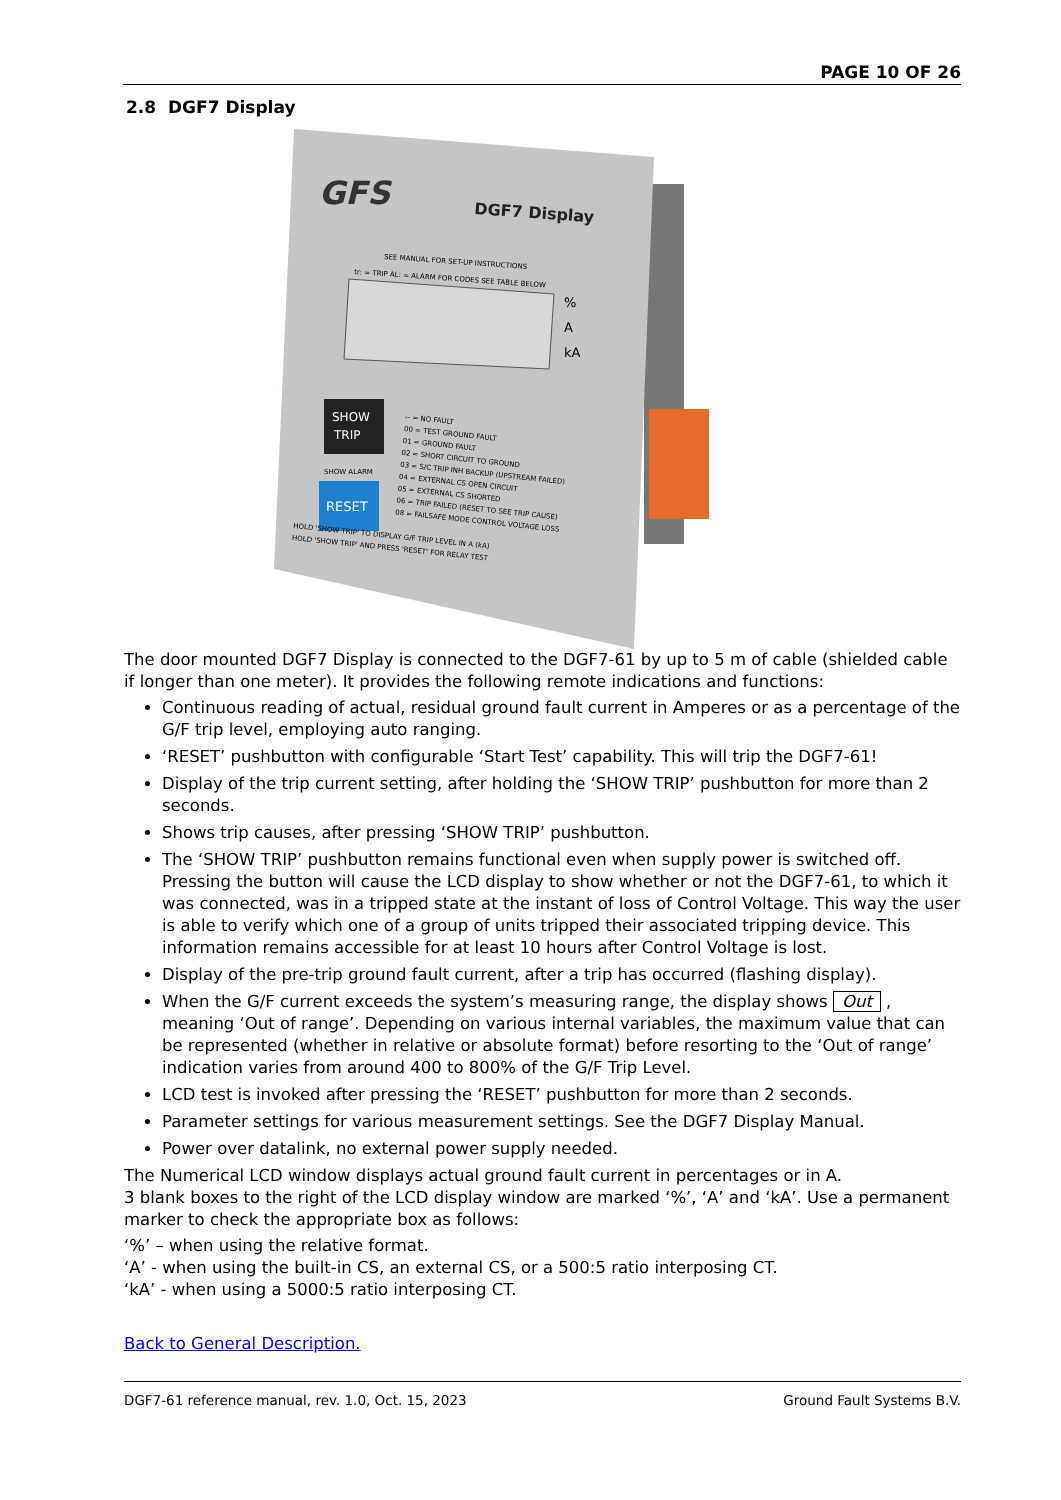PAGE 10 OF 26
2.8 DGF7 Display
GFS
DGF7 Display
SEE MANUAL FOR SET-UP INSTRUCTIONS
tr: = TRIP AL: = ALARM FOR CODES SEE TABLE BELOW
%
A
kA
SHOW
TRIP
SHOW ALARM
RESET
-- = NO FAULT
00 = TEST GROUND FAULT
01 = GROUND FAULT
02 = SHORT CIRCUIT TO GROUND
03 = S/C TRIP INH BACKUP (UPSTREAM FAILED)
04 = EXTERNAL CS OPEN CIRCUIT
05 = EXTERNAL CS SHORTED
06 = TRIP FAILED (RESET TO SEE TRIP CAUSE)
08 = FAILSAFE MODE CONTROL VOLTAGE LOSS
HOLD 'SHOW TRIP' TO DISPLAY G/F TRIP LEVEL IN A (kA)
HOLD 'SHOW TRIP' AND PRESS 'RESET' FOR RELAY TEST
The door mounted DGF7 Display is connected to the DGF7-61 by up to 5 m of cable (shielded cable if longer than one meter). It provides the following remote indications and functions:
Continuous reading of actual, residual ground fault current in Amperes or as a percentage of the G/F trip level, employing auto ranging.
‘RESET’ pushbutton with configurable ‘Start Test’ capability. This will trip the DGF7-61!
Display of the trip current setting, after holding the ‘SHOW TRIP’ pushbutton for more than 2 seconds.
Shows trip causes, after pressing ‘SHOW TRIP’ pushbutton.
The ‘SHOW TRIP’ pushbutton remains functional even when supply power is switched off. Pressing the button will cause the LCD display to show whether or not the DGF7-61, to which it was connected, was in a tripped state at the instant of loss of Control Voltage. This way the user is able to verify which one of a group of units tripped their associated tripping device. This information remains accessible for at least 10 hours after Control Voltage is lost.
Display of the pre-trip ground fault current, after a trip has occurred (flashing display).
When the G/F current exceeds the system’s measuring range, the display shows Out , meaning ‘Out of range’. Depending on various internal variables, the maximum value that can be represented (whether in relative or absolute format) before resorting to the ‘Out of range’ indication varies from around 400 to 800% of the G/F Trip Level.
LCD test is invoked after pressing the ‘RESET’ pushbutton for more than 2 seconds.
Parameter settings for various measurement settings. See the DGF7 Display Manual.
Power over datalink, no external power supply needed.
The Numerical LCD window displays actual ground fault current in percentages or in A.
3 blank boxes to the right of the LCD display window are marked ‘%’, ‘A’ and ‘kA’. Use a permanent marker to check the appropriate box as follows:
‘%’ – when using the relative format.
‘A’ - when using the built-in CS, an external CS, or a 500:5 ratio interposing CT.
‘kA’ - when using a 5000:5 ratio interposing CT.
Back to General Description.
DGF7-61 reference manual, rev. 1.0, Oct. 15, 2023 Ground Fault Systems B.V.